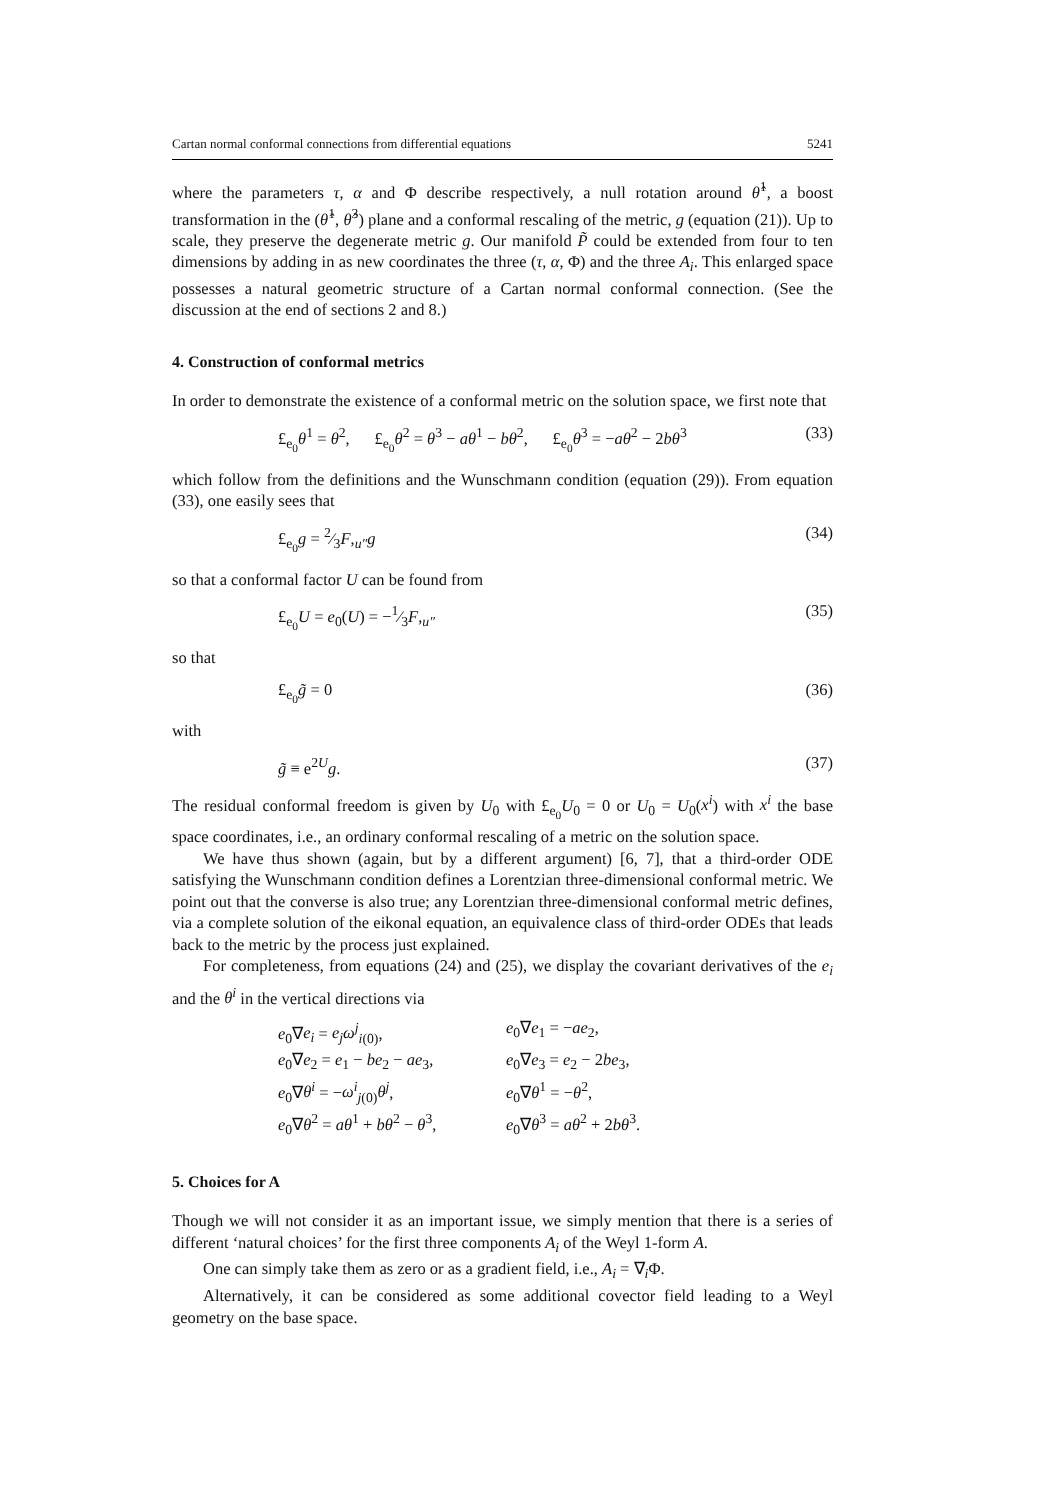Cartan normal conformal connections from differential equations 5241
where the parameters τ, α and Φ describe respectively, a null rotation around θ̂<sup>1</sup>, a boost transformation in the (θ̂<sup>1</sup>, θ̂<sup>3</sup>) plane and a conformal rescaling of the metric, g (equation (21)). Up to scale, they preserve the degenerate metric g. Our manifold P̃ could be extended from four to ten dimensions by adding in as new coordinates the three (τ, α, Φ) and the three A<sub>i</sub>. This enlarged space possesses a natural geometric structure of a Cartan normal conformal connection. (See the discussion at the end of sections 2 and 8.)
4. Construction of conformal metrics
In order to demonstrate the existence of a conformal metric on the solution space, we first note that
£<sub>e<sub>0</sub></sub>θ<sup>1</sup> = θ<sup>2</sup>, £<sub>e<sub>0</sub></sub>θ<sup>2</sup> = θ<sup>3</sup> − aθ<sup>1</sup> − bθ<sup>2</sup>, £<sub>e<sub>0</sub></sub>θ<sup>3</sup> = −aθ<sup>2</sup> − 2bθ<sup>3</sup> (33)
which follow from the definitions and the Wunschmann condition (equation (29)). From equation (33), one easily sees that
£<sub>e<sub>0</sub></sub>g = 2⁄3F,<sub>u″</sub>g (34)
so that a conformal factor U can be found from
£<sub>e<sub>0</sub></sub>U = e<sub>0</sub>(U) = −1⁄3F,<sub>u″</sub> (35)
so that
£<sub>e<sub>0</sub></sub>g̃ = 0 (36)
with
g̃ ≡ e<sup>2U</sup>g. (37)
The residual conformal freedom is given by U<sub>0</sub> with £<sub>e<sub>0</sub></sub>U<sub>0</sub> = 0 or U<sub>0</sub> = U<sub>0</sub>(x<sup>i</sup>) with x<sup>i</sup> the base space coordinates, i.e., an ordinary conformal rescaling of a metric on the solution space.
We have thus shown (again, but by a different argument) [6, 7], that a third-order ODE satisfying the Wunschmann condition defines a Lorentzian three-dimensional conformal metric. We point out that the converse is also true; any Lorentzian three-dimensional conformal metric defines, via a complete solution of the eikonal equation, an equivalence class of third-order ODEs that leads back to the metric by the process just explained.
For completeness, from equations (24) and (25), we display the covariant derivatives of the e<sub>i</sub> and the θ<sup>i</sup> in the vertical directions via
e<sub>0</sub>∇e<sub>i</sub> = e<sub>j</sub>ω<sup>j</sup><sub>i(0)</sub>, e<sub>0</sub>∇e<sub>1</sub> = −ae<sub>2</sub>,
e<sub>0</sub>∇e<sub>2</sub> = e<sub>1</sub> − be<sub>2</sub> − ae<sub>3</sub>, e<sub>0</sub>∇e<sub>3</sub> = e<sub>2</sub> − 2be<sub>3</sub>,
e<sub>0</sub>∇θ<sup>i</sup> = −ω<sup>i</sup><sub>j(0)</sub>θ<sup>j</sup>, e<sub>0</sub>∇θ<sup>1</sup> = −θ<sup>2</sup>,
e<sub>0</sub>∇θ<sup>2</sup> = aθ<sup>1</sup> + bθ<sup>2</sup> − θ<sup>3</sup>, e<sub>0</sub>∇θ<sup>3</sup> = aθ<sup>2</sup> + 2bθ<sup>3</sup>.
5. Choices for A
Though we will not consider it as an important issue, we simply mention that there is a series of different ‘natural choices’ for the first three components A<sub>i</sub> of the Weyl 1-form A.
One can simply take them as zero or as a gradient field, i.e., A<sub>i</sub> = ∇<sub>i</sub>Φ.
Alternatively, it can be considered as some additional covector field leading to a Weyl geometry on the base space.